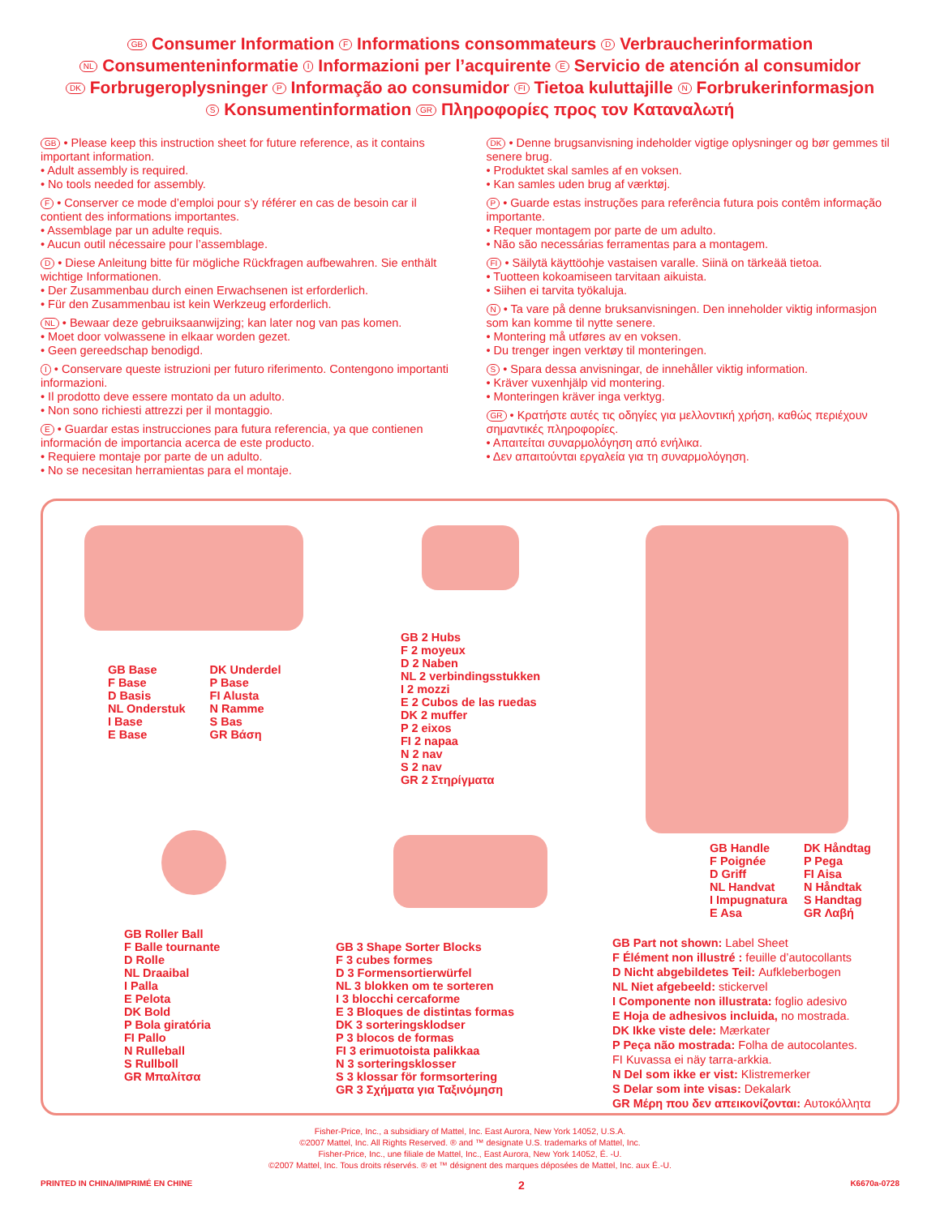GB Consumer Information F Informations consommateurs D Verbraucherinformation
NL Consumenteninformatie I Informazioni per l’acquirente E Servicio de atención al consumidor
DK Forbrugeroplysninger P Informação ao consumidor FI Tietoa kuluttajille N Forbrukerinformasjon
S Konsumentinformation GR Πληροφορίες προς τον Καταναλωτή
GB • Please keep this instruction sheet for future reference, as it contains important information.
• Adult assembly is required.
• No tools needed for assembly.
F • Conserver ce mode d’emploi pour s’y référer en cas de besoin car il contient des informations importantes.
• Assemblage par un adulte requis.
• Aucun outil nécessaire pour l’assemblage.
D • Diese Anleitung bitte für mögliche Rückfragen aufbewahren. Sie enthält wichtige Informationen.
• Der Zusammenbau durch einen Erwachsenen ist erforderlich.
• Für den Zusammenbau ist kein Werkzeug erforderlich.
NL • Bewaar deze gebruiksaanwijzing; kan later nog van pas komen.
• Moet door volwassene in elkaar worden gezet.
• Geen gereedschap benodigd.
I • Conservare queste istruzioni per futuro riferimento. Contengono importanti informazioni.
• Il prodotto deve essere montato da un adulto.
• Non sono richiesti attrezzi per il montaggio.
E • Guardar estas instrucciones para futura referencia, ya que contienen información de importancia acerca de este producto.
• Requiere montaje por parte de un adulto.
• No se necesitan herramientas para el montaje.
DK • Denne brugsanvisning indeholder vigtige oplysninger og bør gemmes til senere brug.
• Produktet skal samles af en voksen.
• Kan samles uden brug af værktøj.
P • Guarde estas instruções para referência futura pois contêm informação importante.
• Requer montagem por parte de um adulto.
• Não são necessárias ferramentas para a montagem.
FI • Säilytä käyttöohje vastaisen varalle. Siinä on tärkeää tietoa.
• Tuotteen kokoamiseen tarvitaan aikuista.
• Siihen ei tarvita työkaluja.
N • Ta vare på denne bruksanvisningen. Den inneholder viktig informasjon som kan komme til nytte senere.
• Montering må utføres av en voksen.
• Du trenger ingen verktøy til monteringen.
S • Spara dessa anvisningar, de innehåller viktig information.
• Kräver vuxenhjälp vid montering.
• Monteringen kräver inga verktyg.
GR • Κρατήστε αυτές τις οδηγίες για μελλοντική χρήση, καθώς περιέχουν σημαντικές πληροφορίες.
• Απαιτείται συναρμολόγηση από ενήλικα.
• Δεν απαιτούνται εργαλεία για τη συναρμολόγηση.
GB Base
F Base
D Basis
NL Onderstuk
I Base
E Base
DK Underdel
P Base
FI Alusta
N Ramme
S Bas
GR Βάση
GB Roller Ball
F Balle tournante
D Rolle
NL Draaibal
I Palla
E Pelota
DK Bold
P Bola giratória
FI Pallo
N Rulleball
S Rullboll
GR Μπαλίτσα
GB 2 Hubs
F 2 moyeux
D 2 Naben
NL 2 verbindingsstukken
I 2 mozzi
E 2 Cubos de las ruedas
DK 2 muffer
P 2 eixos
FI 2 napaa
N 2 nav
S 2 nav
GR 2 Στηρίγματα
GB 3 Shape Sorter Blocks
F 3 cubes formes
D 3 Formensortierwürfel
NL 3 blokken om te sorteren
I 3 blocchi cercaforme
E 3 Bloques de distintas formas
DK 3 sorteringsklodser
P 3 blocos de formas
FI 3 erimuotoista palikkaa
N 3 sorteringsklosser
S 3 klossar för formsortering
GR 3 Σχήματα για Ταξινόμηση
GB Handle
F Poignée
D Griff
NL Handvat
I Impugnatura
E Asa
DK Håndtag
P Pega
FI Aisa
N Håndtak
S Handtag
GR Λαβή
GB Part not shown: Label Sheet
F Élément non illustré : feuille d’autocollants
D Nicht abgebildetes Teil: Aufkleberbogen
NL Niet afgebeeld: stickervel
I Componente non illustrata: foglio adesivo
E Hoja de adhesivos incluida, no mostrada.
DK Ikke viste dele: Mærkater
P Peça não mostrada: Folha de autocolantes.
FI Kuvassa ei näy tarra-arkkia.
N Del som ikke er vist: Klistremerker
S Delar som inte visas: Dekalark
GR Μέρη που δεν απεικονίζονται: Αυτοκόλλητα
Fisher-Price, Inc., a subsidiary of Mattel, Inc. East Aurora, New York 14052, U.S.A.
©2007 Mattel, Inc. All Rights Reserved. ® and ™ designate U.S. trademarks of Mattel, Inc.
Fisher-Price, Inc., une filiale de Mattel, Inc., East Aurora, New York 14052, É. -U.
©2007 Mattel, Inc. Tous droits réservés. ® et ™ désignent des marques déposées de Mattel, Inc. aux É.-U.
PRINTED IN CHINA/IMPRIMÉ EN CHINE 2 K6670a-0728